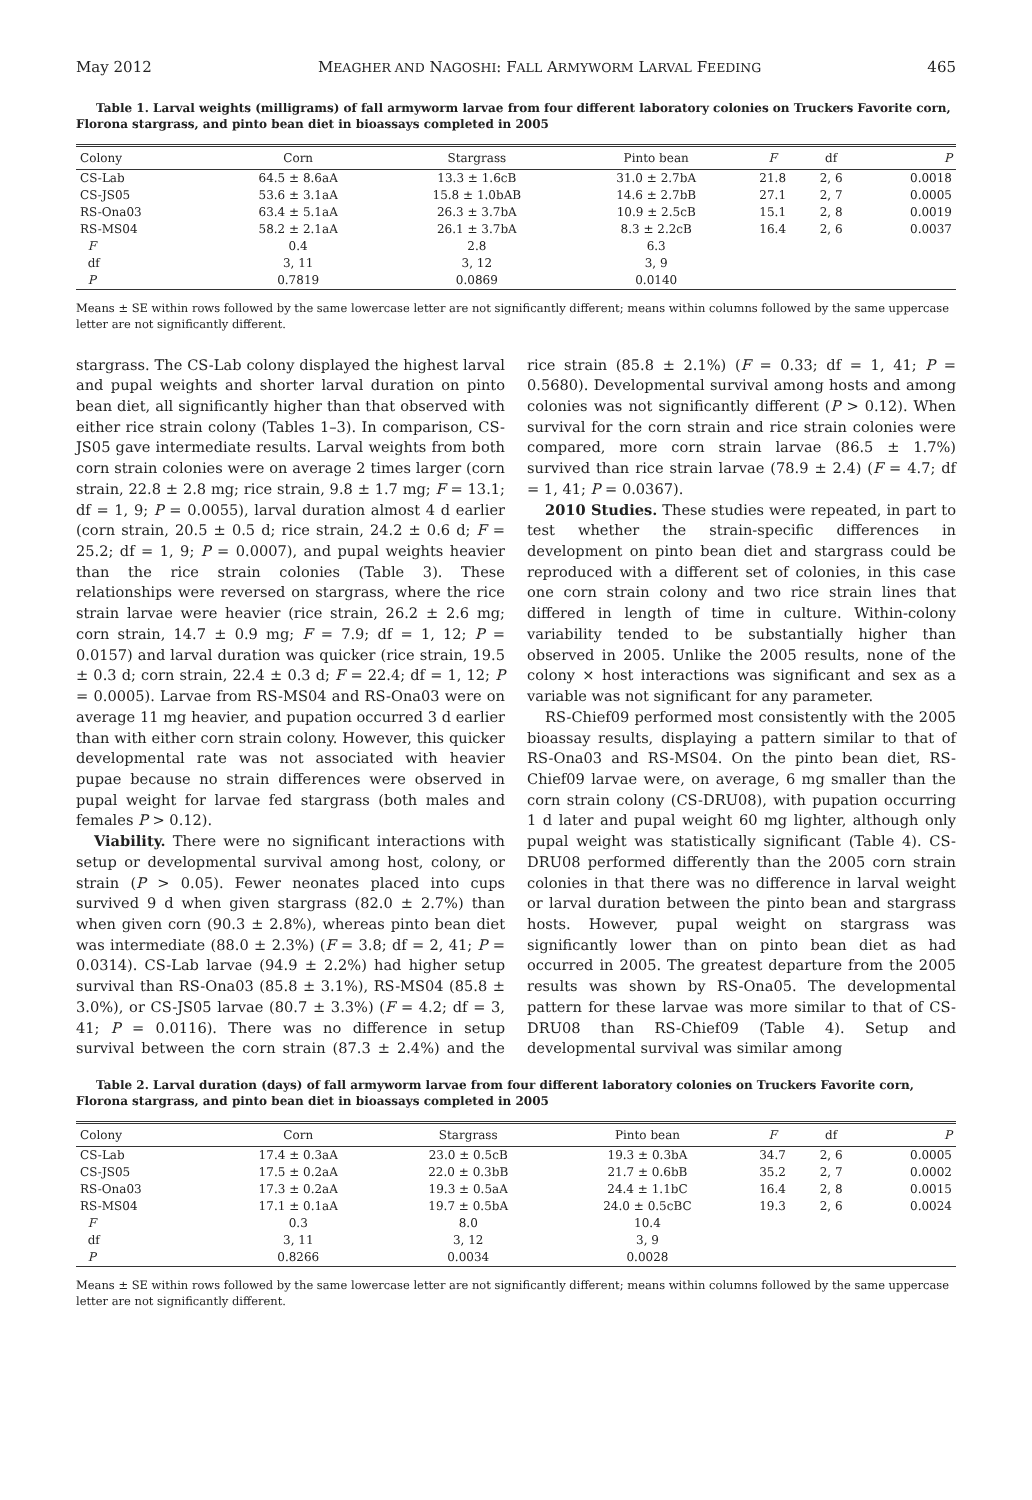May 2012 MEAGHER AND NAGOSHI: FALL ARMYWORM LARVAL FEEDING 465
Table 1. Larval weights (milligrams) of fall armyworm larvae from four different laboratory colonies on Truckers Favorite corn, Florona stargrass, and pinto bean diet in bioassays completed in 2005
| Colony | Corn | Stargrass | Pinto bean | F | df | P |
| --- | --- | --- | --- | --- | --- | --- |
| CS-Lab | 64.5 ± 8.6aA | 13.3 ± 1.6cB | 31.0 ± 2.7bA | 21.8 | 2, 6 | 0.0018 |
| CS-JS05 | 53.6 ± 3.1aA | 15.8 ± 1.0bAB | 14.6 ± 2.7bB | 27.1 | 2, 7 | 0.0005 |
| RS-Ona03 | 63.4 ± 5.1aA | 26.3 ± 3.7bA | 10.9 ± 2.5cB | 15.1 | 2, 8 | 0.0019 |
| RS-MS04 | 58.2 ± 2.1aA | 26.1 ± 3.7bA | 8.3 ± 2.2cB | 16.4 | 2, 6 | 0.0037 |
| F | 0.4 | 2.8 | 6.3 | | | |
| df | 3, 11 | 3, 12 | 3, 9 | | | |
| P | 0.7819 | 0.0869 | 0.0140 | | | |
Means ± SE within rows followed by the same lowercase letter are not significantly different; means within columns followed by the same uppercase letter are not significantly different.
stargrass. The CS-Lab colony displayed the highest larval and pupal weights and shorter larval duration on pinto bean diet, all significantly higher than that observed with either rice strain colony (Tables 1–3). In comparison, CS-JS05 gave intermediate results. Larval weights from both corn strain colonies were on average 2 times larger (corn strain, 22.8 ± 2.8 mg; rice strain, 9.8 ± 1.7 mg; F = 13.1; df = 1, 9; P = 0.0055), larval duration almost 4 d earlier (corn strain, 20.5 ± 0.5 d; rice strain, 24.2 ± 0.6 d; F = 25.2; df = 1, 9; P = 0.0007), and pupal weights heavier than the rice strain colonies (Table 3). These relationships were reversed on stargrass, where the rice strain larvae were heavier (rice strain, 26.2 ± 2.6 mg; corn strain, 14.7 ± 0.9 mg; F = 7.9; df = 1, 12; P = 0.0157) and larval duration was quicker (rice strain, 19.5 ± 0.3 d; corn strain, 22.4 ± 0.3 d; F = 22.4; df = 1, 12; P = 0.0005). Larvae from RS-MS04 and RS-Ona03 were on average 11 mg heavier, and pupation occurred 3 d earlier than with either corn strain colony. However, this quicker developmental rate was not associated with heavier pupae because no strain differences were observed in pupal weight for larvae fed stargrass (both males and females P > 0.12).
Viability. There were no significant interactions with setup or developmental survival among host, colony, or strain (P > 0.05). Fewer neonates placed into cups survived 9 d when given stargrass (82.0 ± 2.7%) than when given corn (90.3 ± 2.8%), whereas pinto bean diet was intermediate (88.0 ± 2.3%) (F = 3.8; df = 2, 41; P = 0.0314). CS-Lab larvae (94.9 ± 2.2%) had higher setup survival than RS-Ona03 (85.8 ± 3.1%), RS-MS04 (85.8 ± 3.0%), or CS-JS05 larvae (80.7 ± 3.3%) (F = 4.2; df = 3, 41; P = 0.0116). There was no difference in setup survival between the corn strain (87.3 ± 2.4%) and the rice strain (85.8 ± 2.1%) (F = 0.33; df = 1, 41; P = 0.5680). Developmental survival among hosts and among colonies was not significantly different (P > 0.12). When survival for the corn strain and rice strain colonies were compared, more corn strain larvae (86.5 ± 1.7%) survived than rice strain larvae (78.9 ± 2.4) (F = 4.7; df = 1, 41; P = 0.0367).
2010 Studies. These studies were repeated, in part to test whether the strain-specific differences in development on pinto bean diet and stargrass could be reproduced with a different set of colonies, in this case one corn strain colony and two rice strain lines that differed in length of time in culture. Within-colony variability tended to be substantially higher than observed in 2005. Unlike the 2005 results, none of the colony × host interactions was significant and sex as a variable was not significant for any parameter.
RS-Chief09 performed most consistently with the 2005 bioassay results, displaying a pattern similar to that of RS-Ona03 and RS-MS04. On the pinto bean diet, RS-Chief09 larvae were, on average, 6 mg smaller than the corn strain colony (CS-DRU08), with pupation occurring 1 d later and pupal weight 60 mg lighter, although only pupal weight was statistically significant (Table 4). CS-DRU08 performed differently than the 2005 corn strain colonies in that there was no difference in larval weight or larval duration between the pinto bean and stargrass hosts. However, pupal weight on stargrass was significantly lower than on pinto bean diet as had occurred in 2005. The greatest departure from the 2005 results was shown by RS-Ona05. The developmental pattern for these larvae was more similar to that of CS-DRU08 than RS-Chief09 (Table 4). Setup and developmental survival was similar among
Table 2. Larval duration (days) of fall armyworm larvae from four different laboratory colonies on Truckers Favorite corn, Florona stargrass, and pinto bean diet in bioassays completed in 2005
| Colony | Corn | Stargrass | Pinto bean | F | df | P |
| --- | --- | --- | --- | --- | --- | --- |
| CS-Lab | 17.4 ± 0.3aA | 23.0 ± 0.5cB | 19.3 ± 0.3bA | 34.7 | 2, 6 | 0.0005 |
| CS-JS05 | 17.5 ± 0.2aA | 22.0 ± 0.3bB | 21.7 ± 0.6bB | 35.2 | 2, 7 | 0.0002 |
| RS-Ona03 | 17.3 ± 0.2aA | 19.3 ± 0.5aA | 24.4 ± 1.1bC | 16.4 | 2, 8 | 0.0015 |
| RS-MS04 | 17.1 ± 0.1aA | 19.7 ± 0.5bA | 24.0 ± 0.5cBC | 19.3 | 2, 6 | 0.0024 |
| F | 0.3 | 8.0 | 10.4 | | | |
| df | 3, 11 | 3, 12 | 3, 9 | | | |
| P | 0.8266 | 0.0034 | 0.0028 | | | |
Means ± SE within rows followed by the same lowercase letter are not significantly different; means within columns followed by the same uppercase letter are not significantly different.